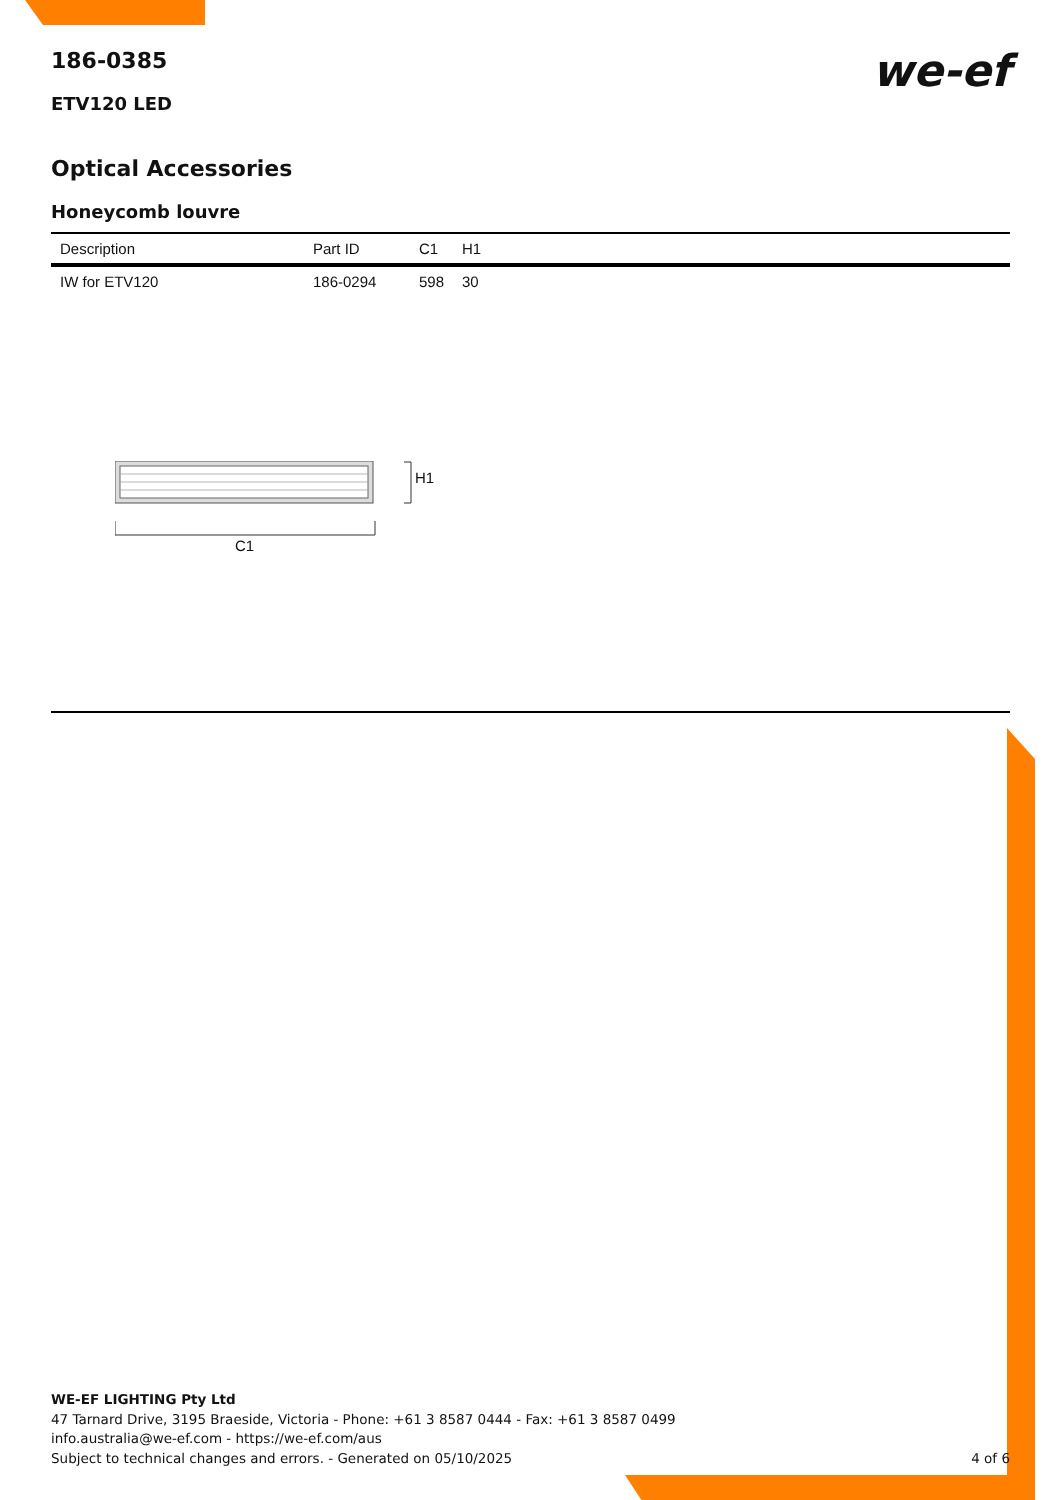186-0385
we-ef
ETV120 LED
Optical Accessories
Honeycomb louvre
| Description | Part ID | C1 | H1 |
| --- | --- | --- | --- |
| IW for ETV120 | 186-0294 | 598 | 30 |
H1
C1
WE-EF LIGHTING Pty Ltd
47 Tarnard Drive, 3195 Braeside, Victoria - Phone: +61 3 8587 0444 - Fax: +61 3 8587 0499
info.australia@we-ef.com - https://we-ef.com/aus
Subject to technical changes and errors. - Generated on 05/10/2025 4 of 6